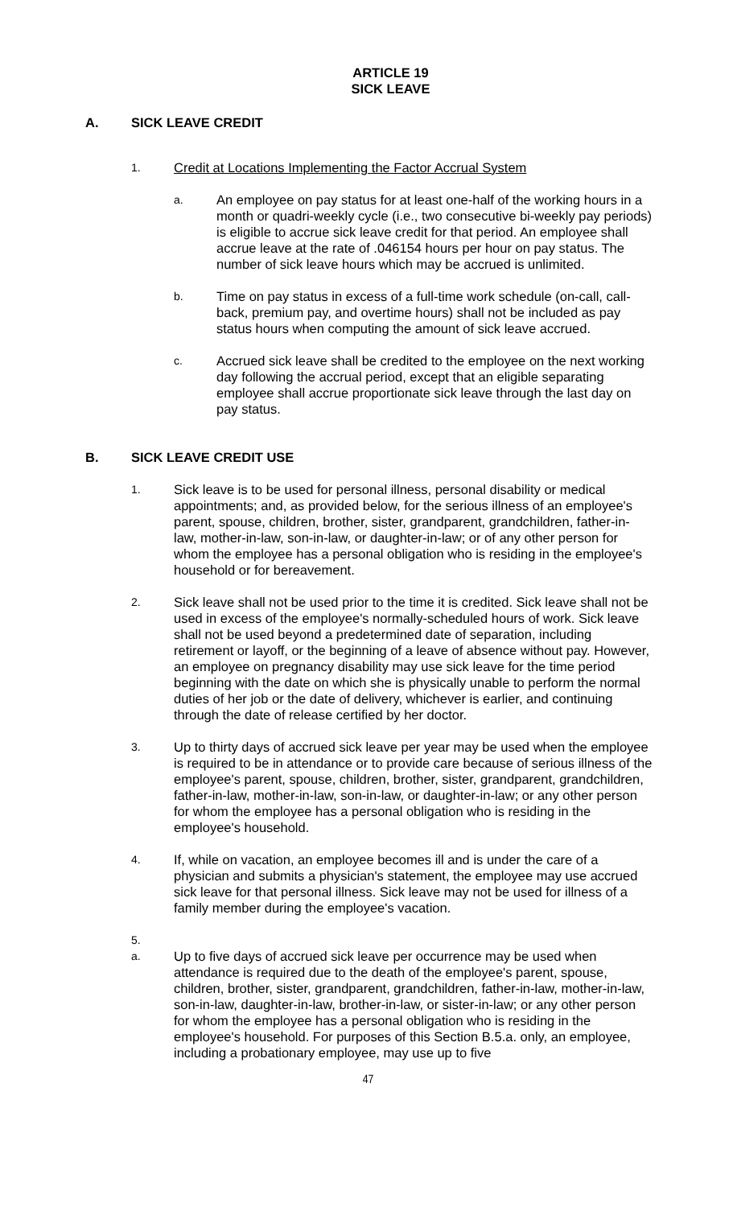ARTICLE 19
SICK LEAVE
A. SICK LEAVE CREDIT
1. Credit at Locations Implementing the Factor Accrual System
a. An employee on pay status for at least one-half of the working hours in a month or quadri-weekly cycle (i.e., two consecutive bi-weekly pay periods) is eligible to accrue sick leave credit for that period. An employee shall accrue leave at the rate of .046154 hours per hour on pay status. The number of sick leave hours which may be accrued is unlimited.
b. Time on pay status in excess of a full-time work schedule (on-call, call-back, premium pay, and overtime hours) shall not be included as pay status hours when computing the amount of sick leave accrued.
c. Accrued sick leave shall be credited to the employee on the next working day following the accrual period, except that an eligible separating employee shall accrue proportionate sick leave through the last day on pay status.
B. SICK LEAVE CREDIT USE
1. Sick leave is to be used for personal illness, personal disability or medical appointments; and, as provided below, for the serious illness of an employee's parent, spouse, children, brother, sister, grandparent, grandchildren, father-in-law, mother-in-law, son-in-law, or daughter-in-law; or of any other person for whom the employee has a personal obligation who is residing in the employee's household or for bereavement.
2. Sick leave shall not be used prior to the time it is credited. Sick leave shall not be used in excess of the employee's normally-scheduled hours of work. Sick leave shall not be used beyond a predetermined date of separation, including retirement or layoff, or the beginning of a leave of absence without pay. However, an employee on pregnancy disability may use sick leave for the time period beginning with the date on which she is physically unable to perform the normal duties of her job or the date of delivery, whichever is earlier, and continuing through the date of release certified by her doctor.
3. Up to thirty days of accrued sick leave per year may be used when the employee is required to be in attendance or to provide care because of serious illness of the employee's parent, spouse, children, brother, sister, grandparent, grandchildren, father-in-law, mother-in-law, son-in-law, or daughter-in-law; or any other person for whom the employee has a personal obligation who is residing in the employee's household.
4. If, while on vacation, an employee becomes ill and is under the care of a physician and submits a physician's statement, the employee may use accrued sick leave for that personal illness. Sick leave may not be used for illness of a family member during the employee's vacation.
5.
a. Up to five days of accrued sick leave per occurrence may be used when attendance is required due to the death of the employee's parent, spouse, children, brother, sister, grandparent, grandchildren, father-in-law, mother-in-law, son-in-law, daughter-in-law, brother-in-law, or sister-in-law; or any other person for whom the employee has a personal obligation who is residing in the employee's household. For purposes of this Section B.5.a. only, an employee, including a probationary employee, may use up to five
47